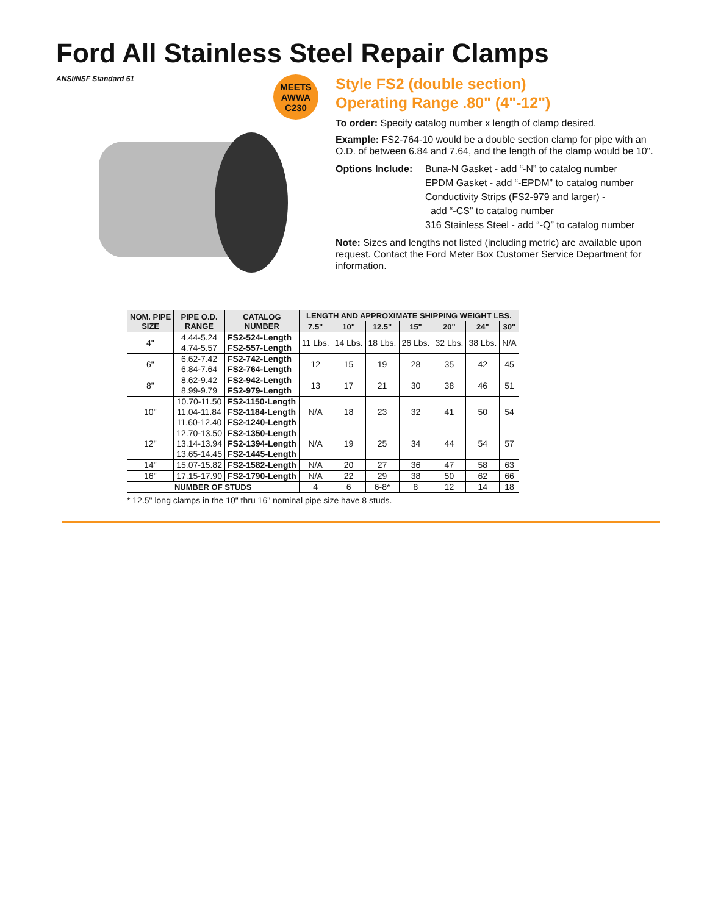Ford All Stainless Steel Repair Clamps
ANSI/NSF Standard 61
MEETS
AWWA
C230
Style FS2 (double section)
Operating Range .80" (4"-12")
To order: Specify catalog number x length of clamp desired.
Example: FS2-764-10 would be a double section clamp for pipe with an O.D. of between 6.84 and 7.64, and the length of the clamp would be 10".
Options Include:
Buna-N Gasket - add “-N” to catalog number
EPDM Gasket - add “-EPDM” to catalog number
Conductivity Strips (FS2-979 and larger) -
add “-CS” to catalog number
316 Stainless Steel - add “-Q” to catalog number
Note: Sizes and lengths not listed (including metric) are available upon request. Contact the Ford Meter Box Customer Service Department for information.
| NOM. PIPE SIZE | PIPE O.D. RANGE | CATALOG NUMBER | LENGTH AND APPROXIMATE SHIPPING WEIGHT LBS. | | | | | | |
| --- | --- | --- | --- | --- | --- | --- | --- | --- | --- |
| | | | 7.5" | 10" | 12.5" | 15" | 20" | 24" | 30" |
| 4" | 4.44-5.24 4.74-5.57 | FS2-524-Length FS2-557-Length | 11 Lbs. | 14 Lbs. | 18 Lbs. | 26 Lbs. | 32 Lbs. | 38 Lbs. | N/A |
| 6" | 6.62-7.42 6.84-7.64 | FS2-742-Length FS2-764-Length | 12 | 15 | 19 | 28 | 35 | 42 | 45 |
| 8" | 8.62-9.42 8.99-9.79 | FS2-942-Length FS2-979-Length | 13 | 17 | 21 | 30 | 38 | 46 | 51 |
| 10" | 10.70-11.50 11.04-11.84 11.60-12.40 | FS2-1150-Length FS2-1184-Length FS2-1240-Length | N/A | 18 | 23 | 32 | 41 | 50 | 54 |
| 12" | 12.70-13.50 13.14-13.94 13.65-14.45 | FS2-1350-Length FS2-1394-Length FS2-1445-Length | N/A | 19 | 25 | 34 | 44 | 54 | 57 |
| 14" | 15.07-15.82 | FS2-1582-Length | N/A | 20 | 27 | 36 | 47 | 58 | 63 |
| 16" | 17.15-17.90 | FS2-1790-Length | N/A | 22 | 29 | 38 | 50 | 62 | 66 |
| NUMBER OF STUDS | | | 4 | 6 | 6-8* | 8 | 12 | 14 | 18 |
* 12.5" long clamps in the 10" thru 16" nominal pipe size have 8 studs.